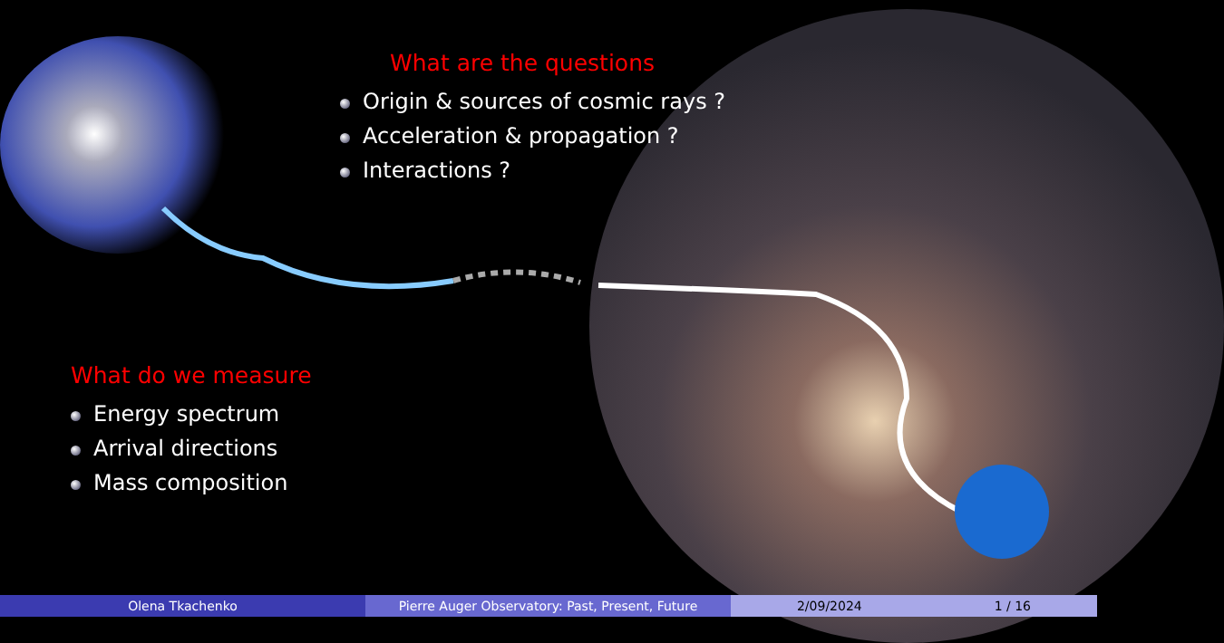What are the questions
Origin & sources of cosmic rays ?
Acceleration & propagation ?
Interactions ?
What do we measure
Energy spectrum
Arrival directions
Mass composition
Olena Tkachenko Pierre Auger Observatory: Past, Present, Future 2/09/2024 1 / 16